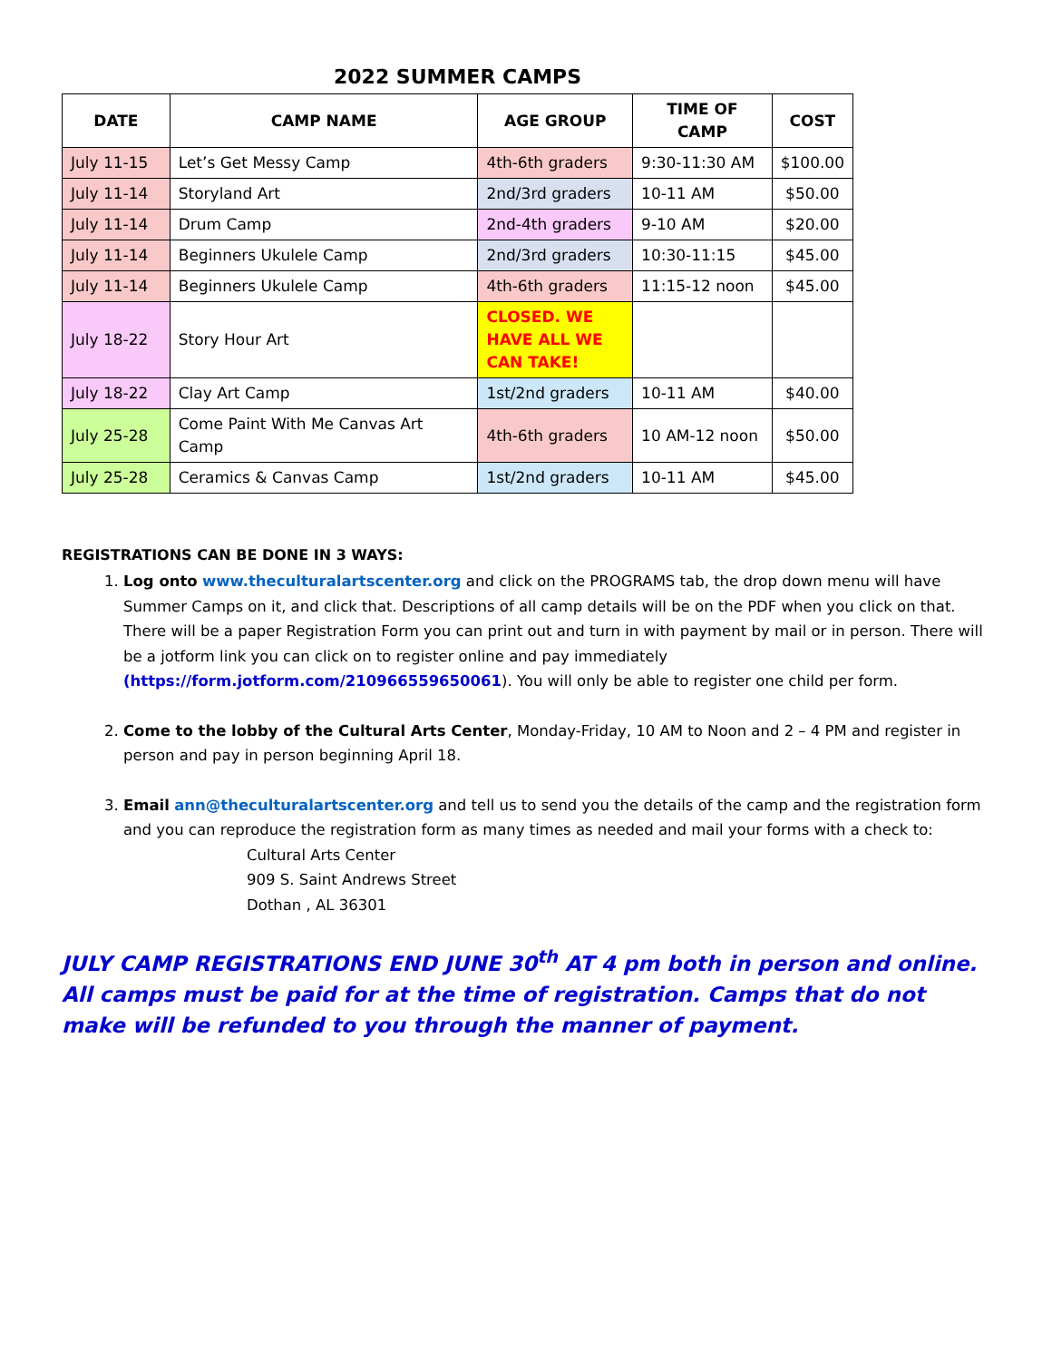2022 SUMMER CAMPS
| DATE | CAMP NAME | AGE GROUP | TIME OF CAMP | COST |
| --- | --- | --- | --- | --- |
| July 11-15 | Let’s Get Messy Camp | 4th-6th graders | 9:30-11:30 AM | $100.00 |
| July 11-14 | Storyland Art | 2nd/3rd graders | 10-11 AM | $50.00 |
| July 11-14 | Drum Camp | 2nd-4th graders | 9-10 AM | $20.00 |
| July 11-14 | Beginners Ukulele Camp | 2nd/3rd graders | 10:30-11:15 | $45.00 |
| July 11-14 | Beginners Ukulele Camp | 4th-6th graders | 11:15-12 noon | $45.00 |
| July 18-22 | Story Hour Art | CLOSED. WE HAVE ALL WE CAN TAKE! | | |
| July 18-22 | Clay Art Camp | 1st/2nd graders | 10-11 AM | $40.00 |
| July 25-28 | Come Paint With Me Canvas Art Camp | 4th-6th graders | 10 AM-12 noon | $50.00 |
| July 25-28 | Ceramics & Canvas Camp | 1st/2nd graders | 10-11 AM | $45.00 |
REGISTRATIONS CAN BE DONE IN 3 WAYS:
1. Log onto www.theculturalartscenter.org and click on the PROGRAMS tab, the drop down menu will have Summer Camps on it, and click that. Descriptions of all camp details will be on the PDF when you click on that. There will be a paper Registration Form you can print out and turn in with payment by mail or in person. There will be a jotform link you can click on to register online and pay immediately (https://form.jotform.com/210966559650061). You will only be able to register one child per form.
2. Come to the lobby of the Cultural Arts Center, Monday-Friday, 10 AM to Noon and 2 – 4 PM and register in person and pay in person beginning April 18.
3. Email ann@theculturalartscenter.org and tell us to send you the details of the camp and the registration form and you can reproduce the registration form as many times as needed and mail your forms with a check to:
Cultural Arts Center
909 S. Saint Andrews Street
Dothan , AL 36301
JULY CAMP REGISTRATIONS END JUNE 30<sup>th</sup> AT 4 pm both in person and online. All camps must be paid for at the time of registration. Camps that do not make will be refunded to you through the manner of payment.